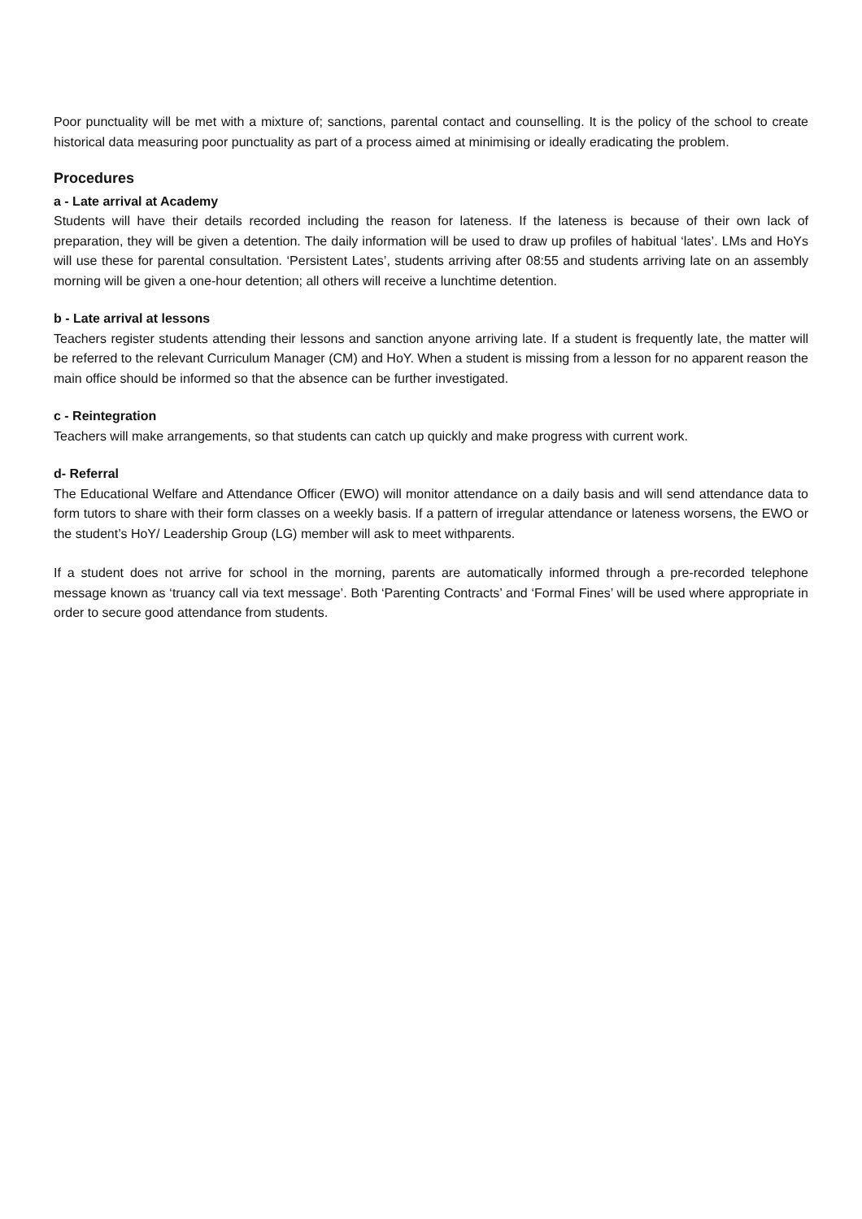Poor punctuality will be met with a mixture of; sanctions, parental contact and counselling. It is the policy of the school to create historical data measuring poor punctuality as part of a process aimed at minimising or ideally eradicating the problem.
Procedures
a - Late arrival at Academy
Students will have their details recorded including the reason for lateness. If the lateness is because of their own lack of preparation, they will be given a detention. The daily information will be used to draw up profiles of habitual ‘lates’. LMs and HoYs will use these for parental consultation. ‘Persistent Lates’, students arriving after 08:55 and students arriving late on an assembly morning will be given a one-hour detention; all others will receive a lunchtime detention.
b - Late arrival at lessons
Teachers register students attending their lessons and sanction anyone arriving late. If a student is frequently late, the matter will be referred to the relevant Curriculum Manager (CM) and HoY. When a student is missing from a lesson for no apparent reason the main office should be informed so that the absence can be further investigated.
c - Reintegration
Teachers will make arrangements, so that students can catch up quickly and make progress with current work.
d- Referral
The Educational Welfare and Attendance Officer (EWO) will monitor attendance on a daily basis and will send attendance data to form tutors to share with their form classes on a weekly basis. If a pattern of irregular attendance or lateness worsens, the EWO or the student’s HoY/ Leadership Group (LG) member will ask to meet withparents.
If a student does not arrive for school in the morning, parents are automatically informed through a pre-recorded telephone message known as ‘truancy call via text message’. Both ‘Parenting Contracts’ and ‘Formal Fines’ will be used where appropriate in order to secure good attendance from students.